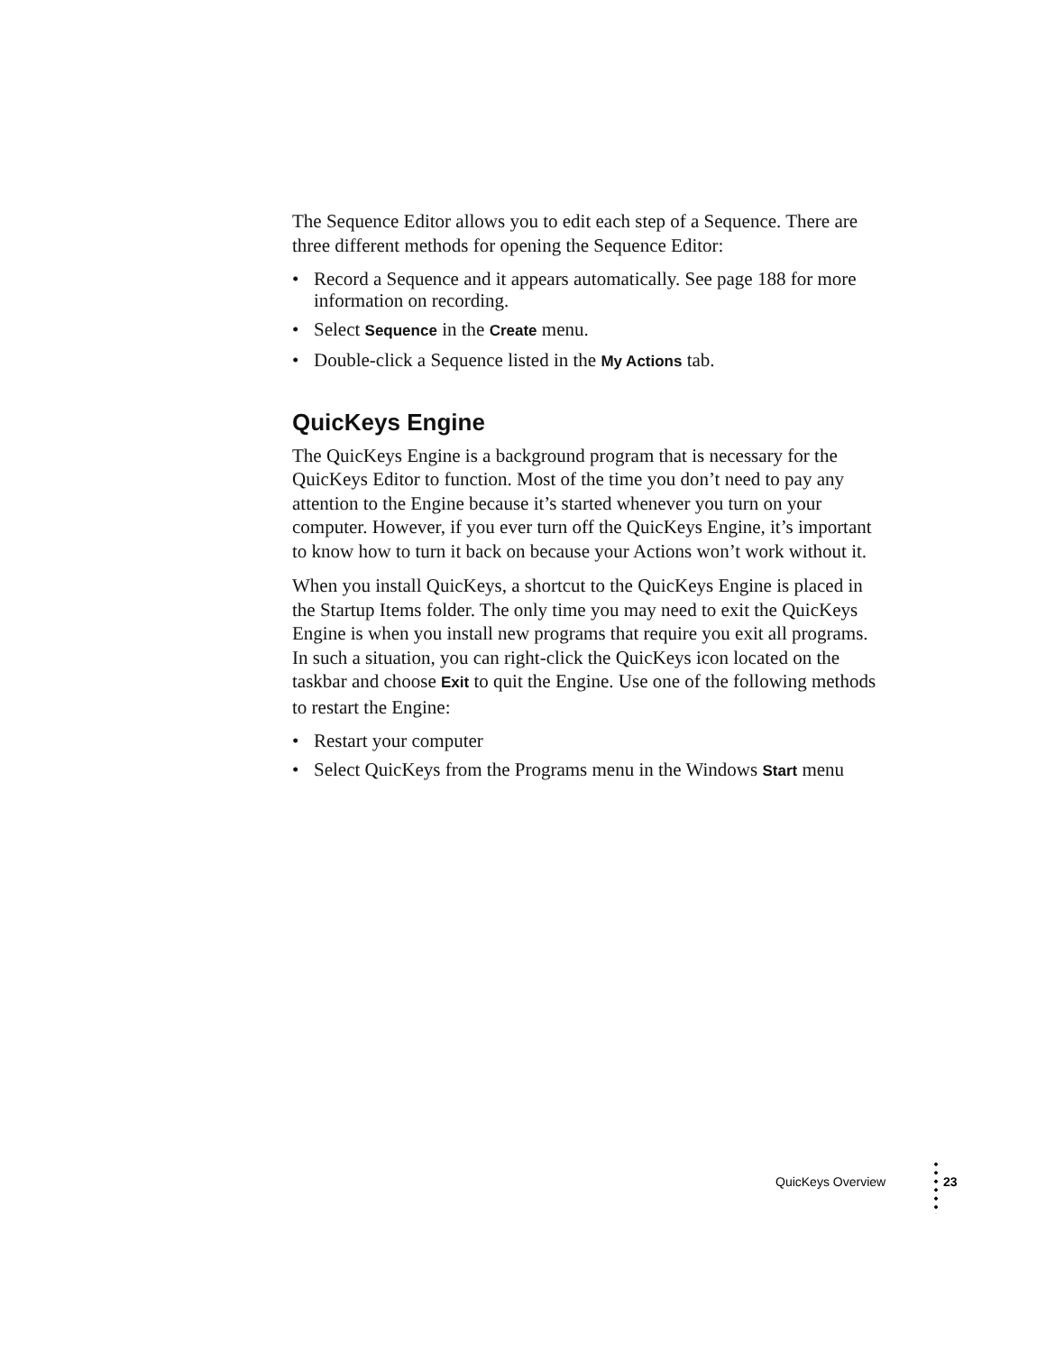The Sequence Editor allows you to edit each step of a Sequence. There are three different methods for opening the Sequence Editor:
• Record a Sequence and it appears automatically. See page 188 for more information on recording.
• Select Sequence in the Create menu.
• Double-click a Sequence listed in the My Actions tab.
QuicKeys Engine
The QuicKeys Engine is a background program that is necessary for the QuicKeys Editor to function. Most of the time you don’t need to pay any attention to the Engine because it’s started whenever you turn on your computer. However, if you ever turn off the QuicKeys Engine, it’s important to know how to turn it back on because your Actions won’t work without it.
When you install QuicKeys, a shortcut to the QuicKeys Engine is placed in the Startup Items folder. The only time you may need to exit the QuicKeys Engine is when you install new programs that require you exit all programs. In such a situation, you can right-click the QuicKeys icon located on the taskbar and choose Exit to quit the Engine. Use one of the following methods to restart the Engine:
• Restart your computer
• Select QuicKeys from the Programs menu in the Windows Start menu
QuicKeys Overview 23